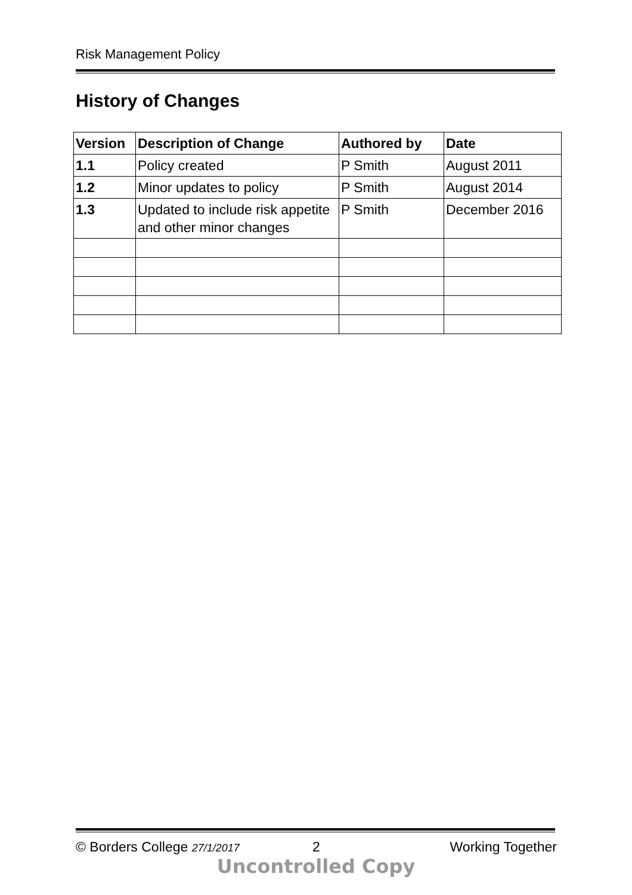Risk Management Policy
History of Changes
| Version | Description of Change | Authored by | Date |
| --- | --- | --- | --- |
| 1.1 | Policy created | P Smith | August 2011 |
| 1.2 | Minor updates to policy | P Smith | August 2014 |
| 1.3 | Updated to include risk appetite and other minor changes | P Smith | December 2016 |
© Borders College 27/1/2017 2 Working Together
Uncontrolled Copy